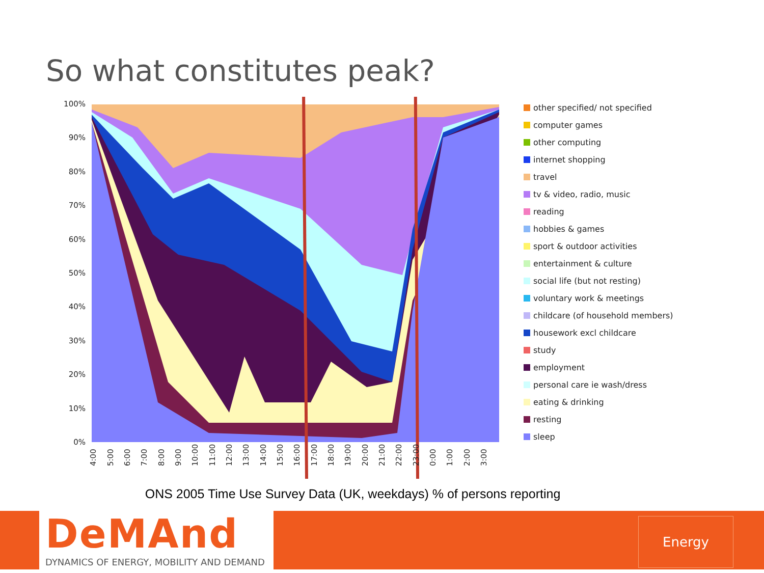So what constitutes peak?
100%
90%
80%
70%
60%
50%
40%
30%
20%
10%
0%
4:00
5:00
6:00
7:00
8:00
9:00
10:00
11:00
12:00
13:00
14:00
15:00
16:00
17:00
18:00
19:00
20:00
21:00
22:00
23:00
0:00
1:00
2:00
3:00
other specified/ not specified
computer games
other computing
internet shopping
travel
tv & video, radio, music
reading
hobbies & games
sport & outdoor activities
entertainment & culture
social life (but not resting)
voluntary work & meetings
childcare (of household members)
housework excl childcare
study
employment
personal care ie wash/dress
eating & drinking
resting
sleep
ONS 2005 Time Use Survey Data (UK, weekdays) % of persons reporting
DeMAnd
DYNAMICS OF ENERGY, MOBILITY AND DEMAND
Energy